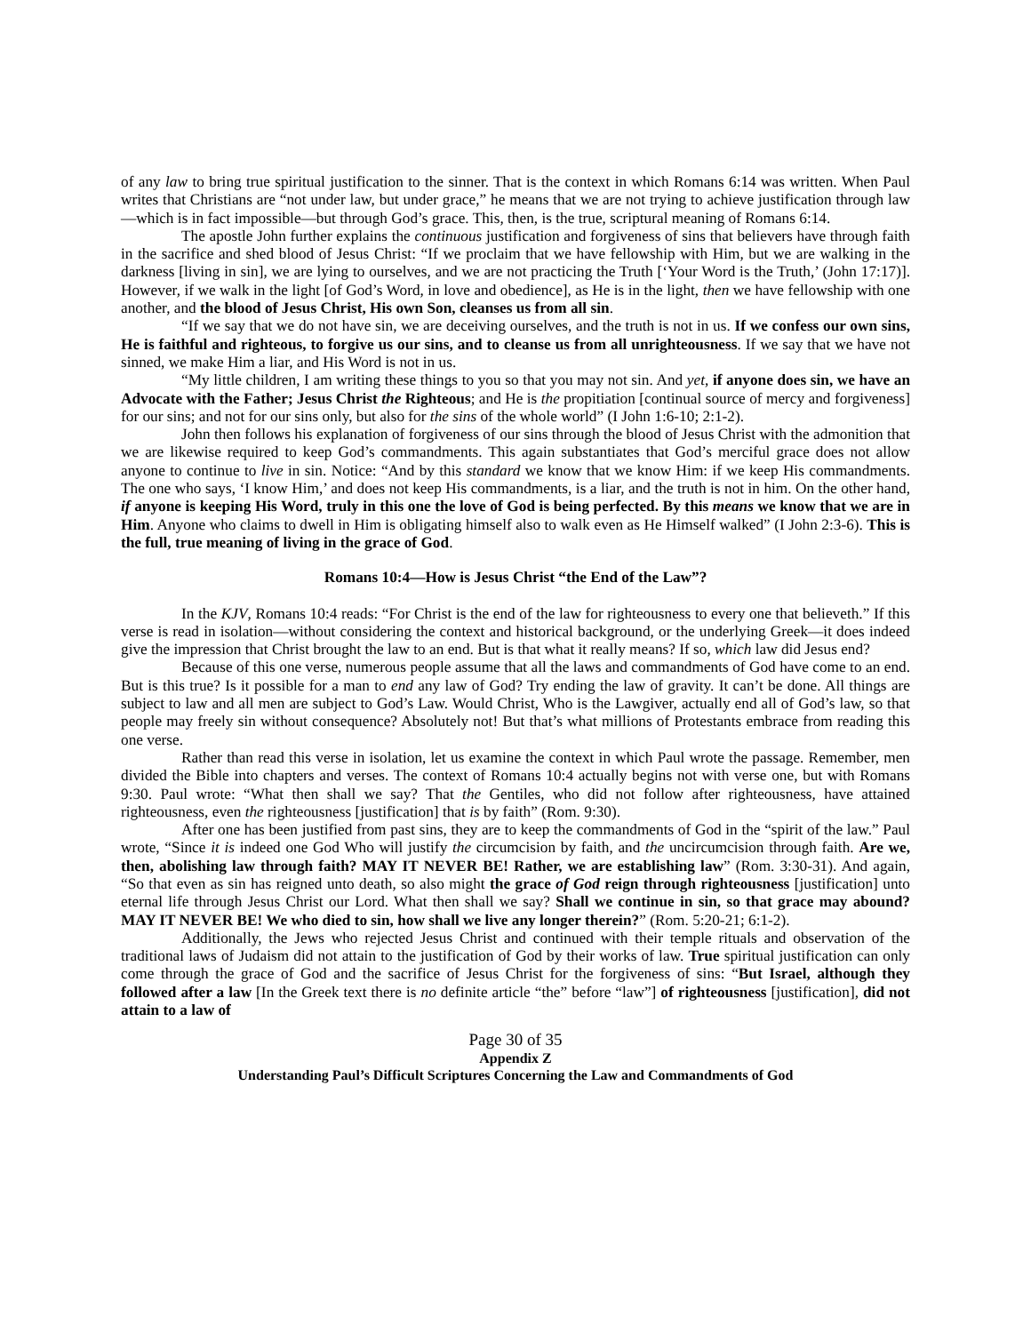of any law to bring true spiritual justification to the sinner. That is the context in which Romans 6:14 was written. When Paul writes that Christians are “not under law, but under grace,” he means that we are not trying to achieve justification through law—which is in fact impossible—but through God’s grace. This, then, is the true, scriptural meaning of Romans 6:14.
The apostle John further explains the continuous justification and forgiveness of sins that believers have through faith in the sacrifice and shed blood of Jesus Christ: “If we proclaim that we have fellowship with Him, but we are walking in the darkness [living in sin], we are lying to ourselves, and we are not practicing the Truth [‘Your Word is the Truth,’ (John 17:17)]. However, if we walk in the light [of God’s Word, in love and obedience], as He is in the light, then we have fellowship with one another, and the blood of Jesus Christ, His own Son, cleanses us from all sin.
“If we say that we do not have sin, we are deceiving ourselves, and the truth is not in us. If we confess our own sins, He is faithful and righteous, to forgive us our sins, and to cleanse us from all unrighteousness. If we say that we have not sinned, we make Him a liar, and His Word is not in us.
“My little children, I am writing these things to you so that you may not sin. And yet, if anyone does sin, we have an Advocate with the Father; Jesus Christ the Righteous; and He is the propitiation [continual source of mercy and forgiveness] for our sins; and not for our sins only, but also for the sins of the whole world” (I John 1:6-10; 2:1-2).
John then follows his explanation of forgiveness of our sins through the blood of Jesus Christ with the admonition that we are likewise required to keep God’s commandments. This again substantiates that God’s merciful grace does not allow anyone to continue to live in sin. Notice: “And by this standard we know that we know Him: if we keep His commandments. The one who says, ‘I know Him,’ and does not keep His commandments, is a liar, and the truth is not in him. On the other hand, if anyone is keeping His Word, truly in this one the love of God is being perfected. By this means we know that we are in Him. Anyone who claims to dwell in Him is obligating himself also to walk even as He Himself walked” (I John 2:3-6). This is the full, true meaning of living in the grace of God.
Romans 10:4—How is Jesus Christ “the End of the Law”?
In the KJV, Romans 10:4 reads: “For Christ is the end of the law for righteousness to every one that believeth.” If this verse is read in isolation—without considering the context and historical background, or the underlying Greek—it does indeed give the impression that Christ brought the law to an end. But is that what it really means? If so, which law did Jesus end?
Because of this one verse, numerous people assume that all the laws and commandments of God have come to an end. But is this true? Is it possible for a man to end any law of God? Try ending the law of gravity. It can’t be done. All things are subject to law and all men are subject to God’s Law. Would Christ, Who is the Lawgiver, actually end all of God’s law, so that people may freely sin without consequence? Absolutely not! But that’s what millions of Protestants embrace from reading this one verse.
Rather than read this verse in isolation, let us examine the context in which Paul wrote the passage. Remember, men divided the Bible into chapters and verses. The context of Romans 10:4 actually begins not with verse one, but with Romans 9:30. Paul wrote: “What then shall we say? That the Gentiles, who did not follow after righteousness, have attained righteousness, even the righteousness [justification] that is by faith” (Rom. 9:30).
After one has been justified from past sins, they are to keep the commandments of God in the “spirit of the law.” Paul wrote, “Since it is indeed one God Who will justify the circumcision by faith, and the uncircumcision through faith. Are we, then, abolishing law through faith? MAY IT NEVER BE! Rather, we are establishing law” (Rom. 3:30-31). And again, “So that even as sin has reigned unto death, so also might the grace of God reign through righteousness [justification] unto eternal life through Jesus Christ our Lord. What then shall we say? Shall we continue in sin, so that grace may abound? MAY IT NEVER BE! We who died to sin, how shall we live any longer therein?” (Rom. 5:20-21; 6:1-2).
Additionally, the Jews who rejected Jesus Christ and continued with their temple rituals and observation of the traditional laws of Judaism did not attain to the justification of God by their works of law. True spiritual justification can only come through the grace of God and the sacrifice of Jesus Christ for the forgiveness of sins: “But Israel, although they followed after a law [In the Greek text there is no definite article “the” before “law”] of righteousness [justification], did not attain to a law of
Page 30 of 35
Appendix Z
Understanding Paul’s Difficult Scriptures Concerning the Law and Commandments of God